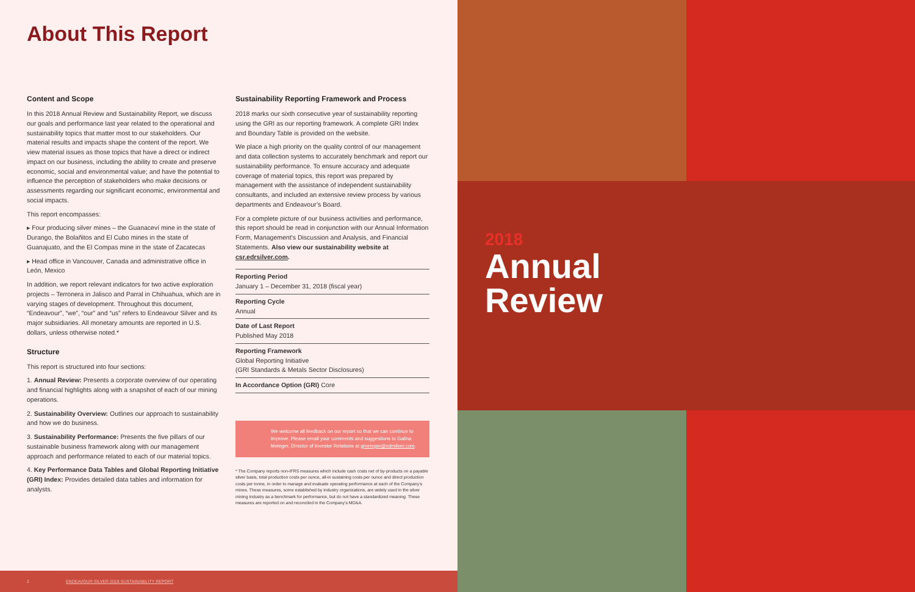About This Report
Content and Scope
In this 2018 Annual Review and Sustainability Report, we discuss our goals and performance last year related to the operational and sustainability topics that matter most to our stakeholders. Our material results and impacts shape the content of the report. We view material issues as those topics that have a direct or indirect impact on our business, including the ability to create and preserve economic, social and environmental value; and have the potential to influence the perception of stakeholders who make decisions or assessments regarding our significant economic, environmental and social impacts.
This report encompasses:
▸ Four producing silver mines – the Guanaceví mine in the state of Durango, the Bolañitos and El Cubo mines in the state of Guanajuato, and the El Compas mine in the state of Zacatecas
▸ Head office in Vancouver, Canada and administrative office in León, Mexico
In addition, we report relevant indicators for two active exploration projects – Terronera in Jalisco and Parral in Chihuahua, which are in varying stages of development. Throughout this document, “Endeavour”, “we”, “our” and “us” refers to Endeavour Silver and its major subsidiaries. All monetary amounts are reported in U.S. dollars, unless otherwise noted.*
Structure
This report is structured into four sections:
1. Annual Review: Presents a corporate overview of our operating and financial highlights along with a snapshot of each of our mining operations.
2. Sustainability Overview: Outlines our approach to sustainability and how we do business.
3. Sustainability Performance: Presents the five pillars of our sustainable business framework along with our management approach and performance related to each of our material topics.
4. Key Performance Data Tables and Global Reporting Initiative (GRI) Index: Provides detailed data tables and information for analysts.
Sustainability Reporting Framework and Process
2018 marks our sixth consecutive year of sustainability reporting using the GRI as our reporting framework. A complete GRI Index and Boundary Table is provided on the website.
We place a high priority on the quality control of our management and data collection systems to accurately benchmark and report our sustainability performance. To ensure accuracy and adequate coverage of material topics, this report was prepared by management with the assistance of independent sustainability consultants, and included an extensive review process by various departments and Endeavour’s Board.
For a complete picture of our business activities and performance, this report should be read in conjunction with our Annual Information Form, Management’s Discussion and Analysis, and Financial Statements. Also view our sustainability website at csr.edrsilver.com.
| Reporting Period January 1 – December 31, 2018 (fiscal year) |
| Reporting Cycle Annual |
| Date of Last Report Published May 2018 |
| Reporting Framework Global Reporting Initiative (GRI Standards & Metals Sector Disclosures) |
| In Accordance Option (GRI) Core |
We welcome all feedback on our report so that we can continue to improve. Please email your comments and suggestions to Galina Meleger, Director of Investor Relations at gmeleger@edrsilver.com.
* The Company reports non-IFRS measures which include cash costs net of by-products on a payable silver basis, total production costs per ounce, all-in sustaining costs per ounce and direct production costs per tonne, in order to manage and evaluate operating performance at each of the Company’s mines. These measures, some established by industry organizations, are widely used in the silver mining industry as a benchmark for performance, but do not have a standardized meaning. These measures are reported on and reconciled in the Company’s MD&A.
2 ENDEAVOUR SILVER 2018 SUSTAINABILITY REPORT
2018
Annual
Review